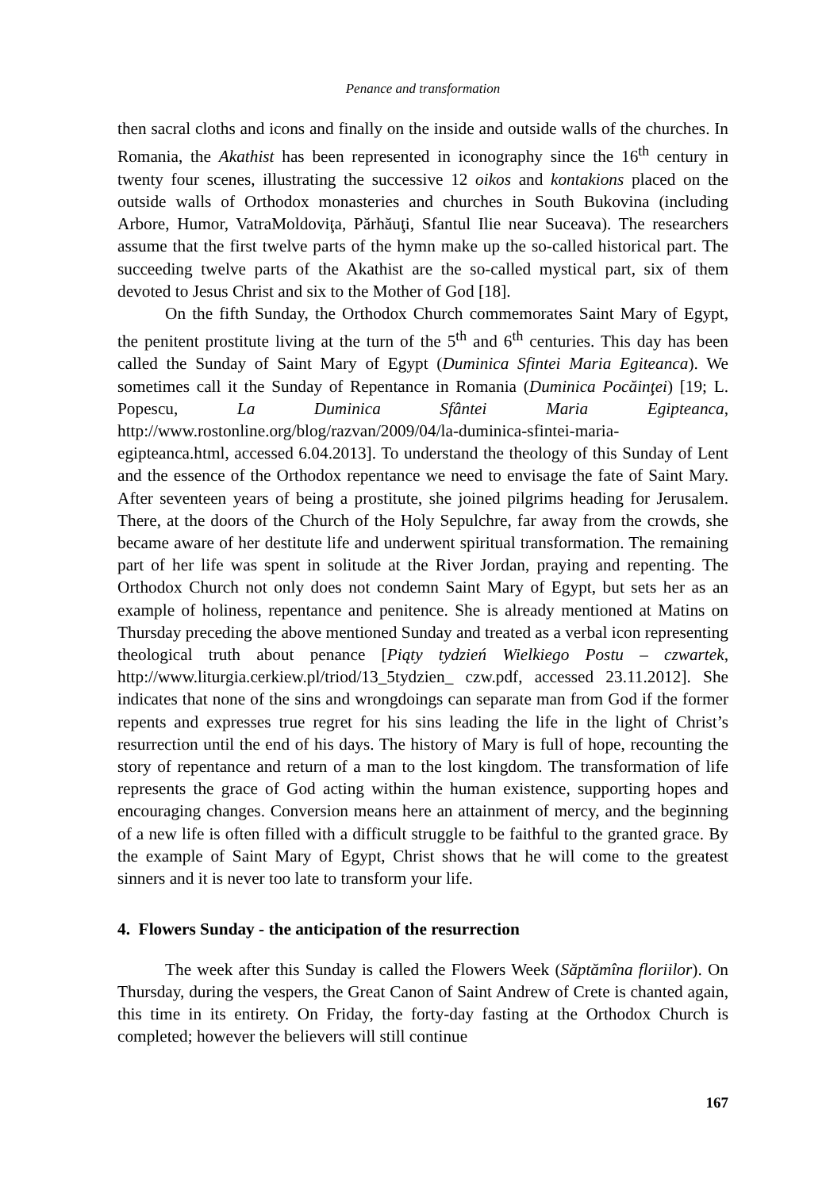Penance and transformation
then sacral cloths and icons and finally on the inside and outside walls of the churches. In Romania, the Akathist has been represented in iconography since the 16<sup>th</sup> century in twenty four scenes, illustrating the successive 12 oikos and kontakions placed on the outside walls of Orthodox monasteries and churches in South Bukovina (including Arbore, Humor, VatraMoldoviţa, Părhăuţi, Sfantul Ilie near Suceava). The researchers assume that the first twelve parts of the hymn make up the so-called historical part. The succeeding twelve parts of the Akathist are the so-called mystical part, six of them devoted to Jesus Christ and six to the Mother of God [18].
On the fifth Sunday, the Orthodox Church commemorates Saint Mary of Egypt, the penitent prostitute living at the turn of the 5<sup>th</sup> and 6<sup>th</sup> centuries. This day has been called the Sunday of Saint Mary of Egypt (Duminica Sfintei Maria Egiteanca). We sometimes call it the Sunday of Repentance in Romania (Duminica Pocăinţei) [19; L. Popescu, La Duminica Sfântei Maria Egipteanca, http://www.rostonline.org/blog/razvan/2009/04/la-duminica-sfintei-maria-egipteanca.html, accessed 6.04.2013]. To understand the theology of this Sunday of Lent and the essence of the Orthodox repentance we need to envisage the fate of Saint Mary. After seventeen years of being a prostitute, she joined pilgrims heading for Jerusalem. There, at the doors of the Church of the Holy Sepulchre, far away from the crowds, she became aware of her destitute life and underwent spiritual transformation. The remaining part of her life was spent in solitude at the River Jordan, praying and repenting. The Orthodox Church not only does not condemn Saint Mary of Egypt, but sets her as an example of holiness, repentance and penitence. She is already mentioned at Matins on Thursday preceding the above mentioned Sunday and treated as a verbal icon representing theological truth about penance [Piąty tydzień Wielkiego Postu – czwartek, http://www.liturgia.cerkiew.pl/triod/13_5tydzien_ czw.pdf, accessed 23.11.2012]. She indicates that none of the sins and wrongdoings can separate man from God if the former repents and expresses true regret for his sins leading the life in the light of Christ’s resurrection until the end of his days. The history of Mary is full of hope, recounting the story of repentance and return of a man to the lost kingdom. The transformation of life represents the grace of God acting within the human existence, supporting hopes and encouraging changes. Conversion means here an attainment of mercy, and the beginning of a new life is often filled with a difficult struggle to be faithful to the granted grace. By the example of Saint Mary of Egypt, Christ shows that he will come to the greatest sinners and it is never too late to transform your life.
4. Flowers Sunday - the anticipation of the resurrection
The week after this Sunday is called the Flowers Week (Săptămîna floriilor). On Thursday, during the vespers, the Great Canon of Saint Andrew of Crete is chanted again, this time in its entirety. On Friday, the forty-day fasting at the Orthodox Church is completed; however the believers will still continue
167